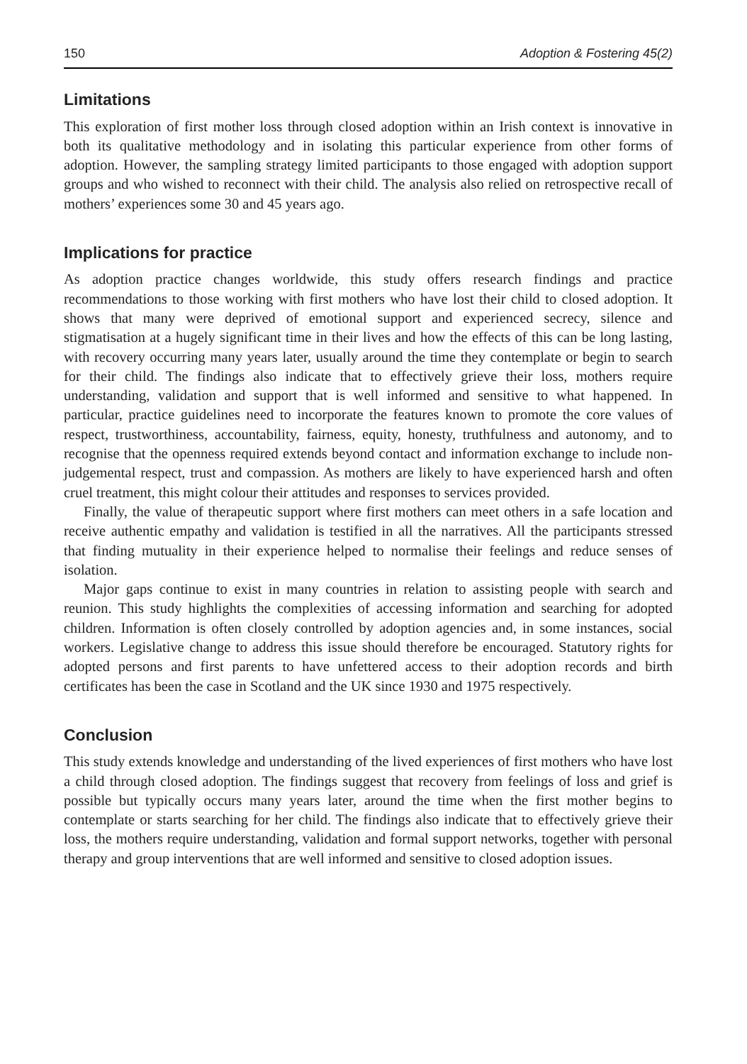150 Adoption & Fostering 45(2)
Limitations
This exploration of first mother loss through closed adoption within an Irish context is innovative in both its qualitative methodology and in isolating this particular experience from other forms of adoption. However, the sampling strategy limited participants to those engaged with adoption support groups and who wished to reconnect with their child. The analysis also relied on retrospective recall of mothers’ experiences some 30 and 45 years ago.
Implications for practice
As adoption practice changes worldwide, this study offers research findings and practice recommendations to those working with first mothers who have lost their child to closed adoption. It shows that many were deprived of emotional support and experienced secrecy, silence and stigmatisation at a hugely significant time in their lives and how the effects of this can be long lasting, with recovery occurring many years later, usually around the time they contemplate or begin to search for their child. The findings also indicate that to effectively grieve their loss, mothers require understanding, validation and support that is well informed and sensitive to what happened. In particular, practice guidelines need to incorporate the features known to promote the core values of respect, trustworthiness, accountability, fairness, equity, honesty, truthfulness and autonomy, and to recognise that the openness required extends beyond contact and information exchange to include non-judgemental respect, trust and compassion. As mothers are likely to have experienced harsh and often cruel treatment, this might colour their attitudes and responses to services provided.
Finally, the value of therapeutic support where first mothers can meet others in a safe location and receive authentic empathy and validation is testified in all the narratives. All the participants stressed that finding mutuality in their experience helped to normalise their feelings and reduce senses of isolation.
Major gaps continue to exist in many countries in relation to assisting people with search and reunion. This study highlights the complexities of accessing information and searching for adopted children. Information is often closely controlled by adoption agencies and, in some instances, social workers. Legislative change to address this issue should therefore be encouraged. Statutory rights for adopted persons and first parents to have unfettered access to their adoption records and birth certificates has been the case in Scotland and the UK since 1930 and 1975 respectively.
Conclusion
This study extends knowledge and understanding of the lived experiences of first mothers who have lost a child through closed adoption. The findings suggest that recovery from feelings of loss and grief is possible but typically occurs many years later, around the time when the first mother begins to contemplate or starts searching for her child. The findings also indicate that to effectively grieve their loss, the mothers require understanding, validation and formal support networks, together with personal therapy and group interventions that are well informed and sensitive to closed adoption issues.